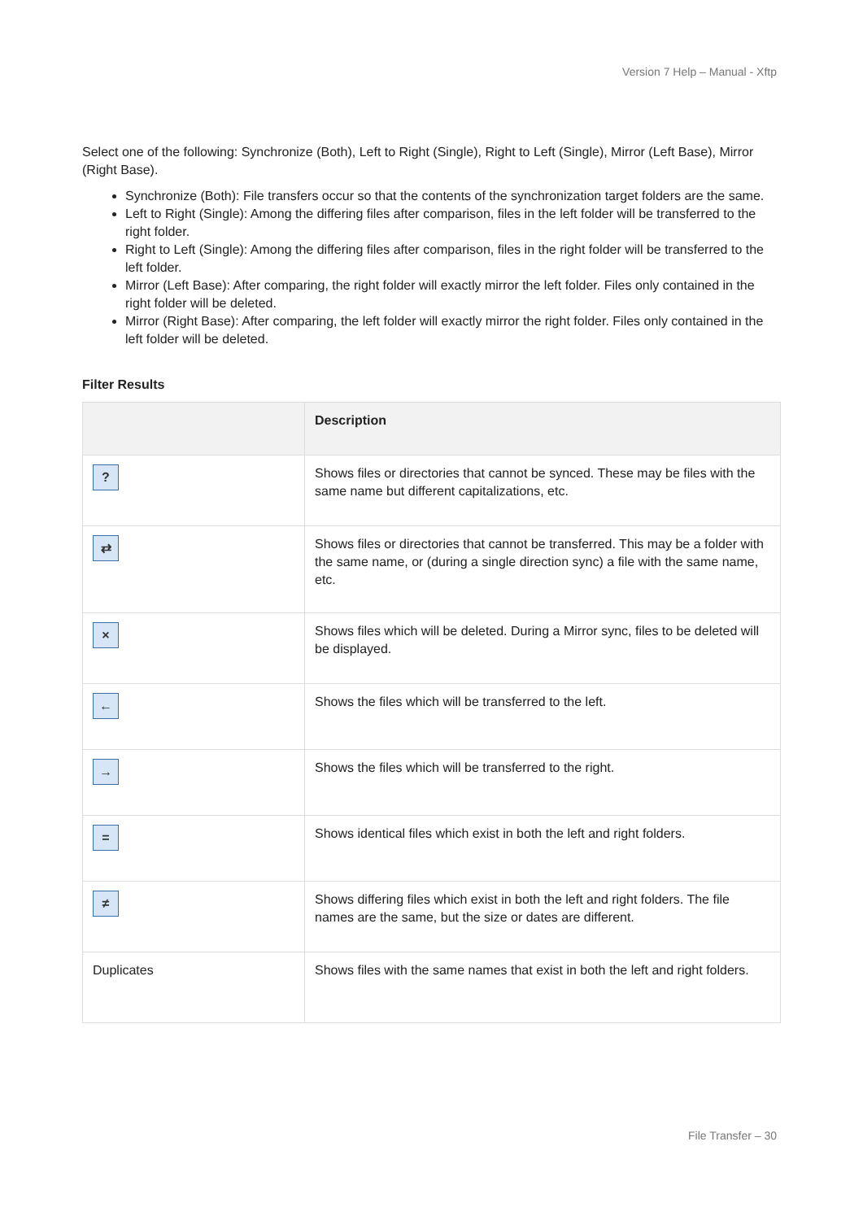Version 7 Help – Manual - Xftp
Select one of the following: Synchronize (Both), Left to Right (Single), Right to Left (Single), Mirror (Left Base), Mirror (Right Base).
Synchronize (Both): File transfers occur so that the contents of the synchronization target folders are the same.
Left to Right (Single): Among the differing files after comparison, files in the left folder will be transferred to the right folder.
Right to Left (Single): Among the differing files after comparison, files in the right folder will be transferred to the left folder.
Mirror (Left Base): After comparing, the right folder will exactly mirror the left folder. Files only contained in the right folder will be deleted.
Mirror (Right Base): After comparing, the left folder will exactly mirror the right folder. Files only contained in the left folder will be deleted.
Filter Results
| | Description |
| --- | --- |
| ? | Shows files or directories that cannot be synced. These may be files with the same name but different capitalizations, etc. |
| ⇄ | Shows files or directories that cannot be transferred. This may be a folder with the same name, or (during a single direction sync) a file with the same name, etc. |
| × | Shows files which will be deleted. During a Mirror sync, files to be deleted will be displayed. |
| ← | Shows the files which will be transferred to the left. |
| → | Shows the files which will be transferred to the right. |
| = | Shows identical files which exist in both the left and right folders. |
| ≠ | Shows differing files which exist in both the left and right folders. The file names are the same, but the size or dates are different. |
| Duplicates | Shows files with the same names that exist in both the left and right folders. |
File Transfer – 30